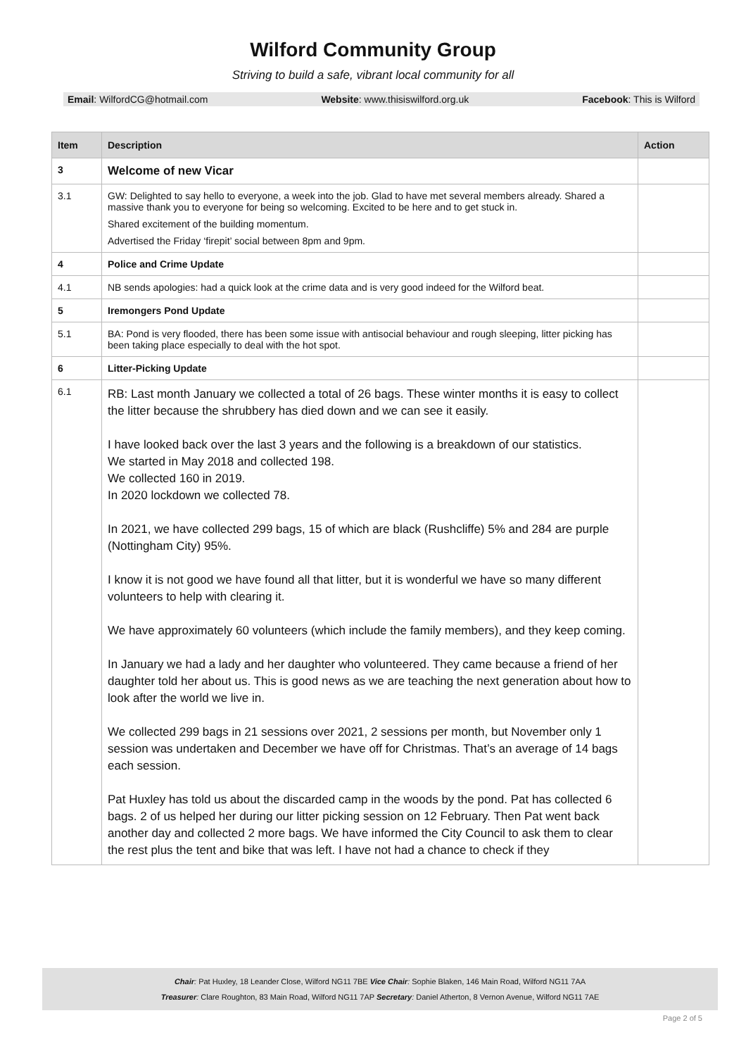Wilford Community Group
Striving to build a safe, vibrant local community for all
Email: WilfordCG@hotmail.com Website: www.thisiswilford.org.uk Facebook: This is Wilford
| Item | Description | Action |
| --- | --- | --- |
| 3 | Welcome of new Vicar | |
| 3.1 | GW: Delighted to say hello to everyone, a week into the job. Glad to have met several members already. Shared a massive thank you to everyone for being so welcoming. Excited to be here and to get stuck in. Shared excitement of the building momentum. Advertised the Friday ‘firepit’ social between 8pm and 9pm. | |
| 4 | Police and Crime Update | |
| 4.1 | NB sends apologies: had a quick look at the crime data and is very good indeed for the Wilford beat. | |
| 5 | Iremongers Pond Update | |
| 5.1 | BA: Pond is very flooded, there has been some issue with antisocial behaviour and rough sleeping, litter picking has been taking place especially to deal with the hot spot. | |
| 6 | Litter-Picking Update | |
| 6.1 | RB: Last month January we collected a total of 26 bags. These winter months it is easy to collect the litter because the shrubbery has died down and we can see it easily. I have looked back over the last 3 years and the following is a breakdown of our statistics. We started in May 2018 and collected 198. We collected 160 in 2019. In 2020 lockdown we collected 78. In 2021, we have collected 299 bags, 15 of which are black (Rushcliffe) 5% and 284 are purple (Nottingham City) 95%. I know it is not good we have found all that litter, but it is wonderful we have so many different volunteers to help with clearing it. We have approximately 60 volunteers (which include the family members), and they keep coming. In January we had a lady and her daughter who volunteered. They came because a friend of her daughter told her about us. This is good news as we are teaching the next generation about how to look after the world we live in. We collected 299 bags in 21 sessions over 2021, 2 sessions per month, but November only 1 session was undertaken and December we have off for Christmas. That’s an average of 14 bags each session. Pat Huxley has told us about the discarded camp in the woods by the pond. Pat has collected 6 bags. 2 of us helped her during our litter picking session on 12 February. Then Pat went back another day and collected 2 more bags. We have informed the City Council to ask them to clear the rest plus the tent and bike that was left. I have not had a chance to check if they | |
Chair: Pat Huxley, 18 Leander Close, Wilford NG11 7BE Vice Chair: Sophie Blaken, 146 Main Road, Wilford NG11 7AA
Treasurer: Clare Roughton, 83 Main Road, Wilford NG11 7AP Secretary: Daniel Atherton, 8 Vernon Avenue, Wilford NG11 7AE
Page 2 of 5